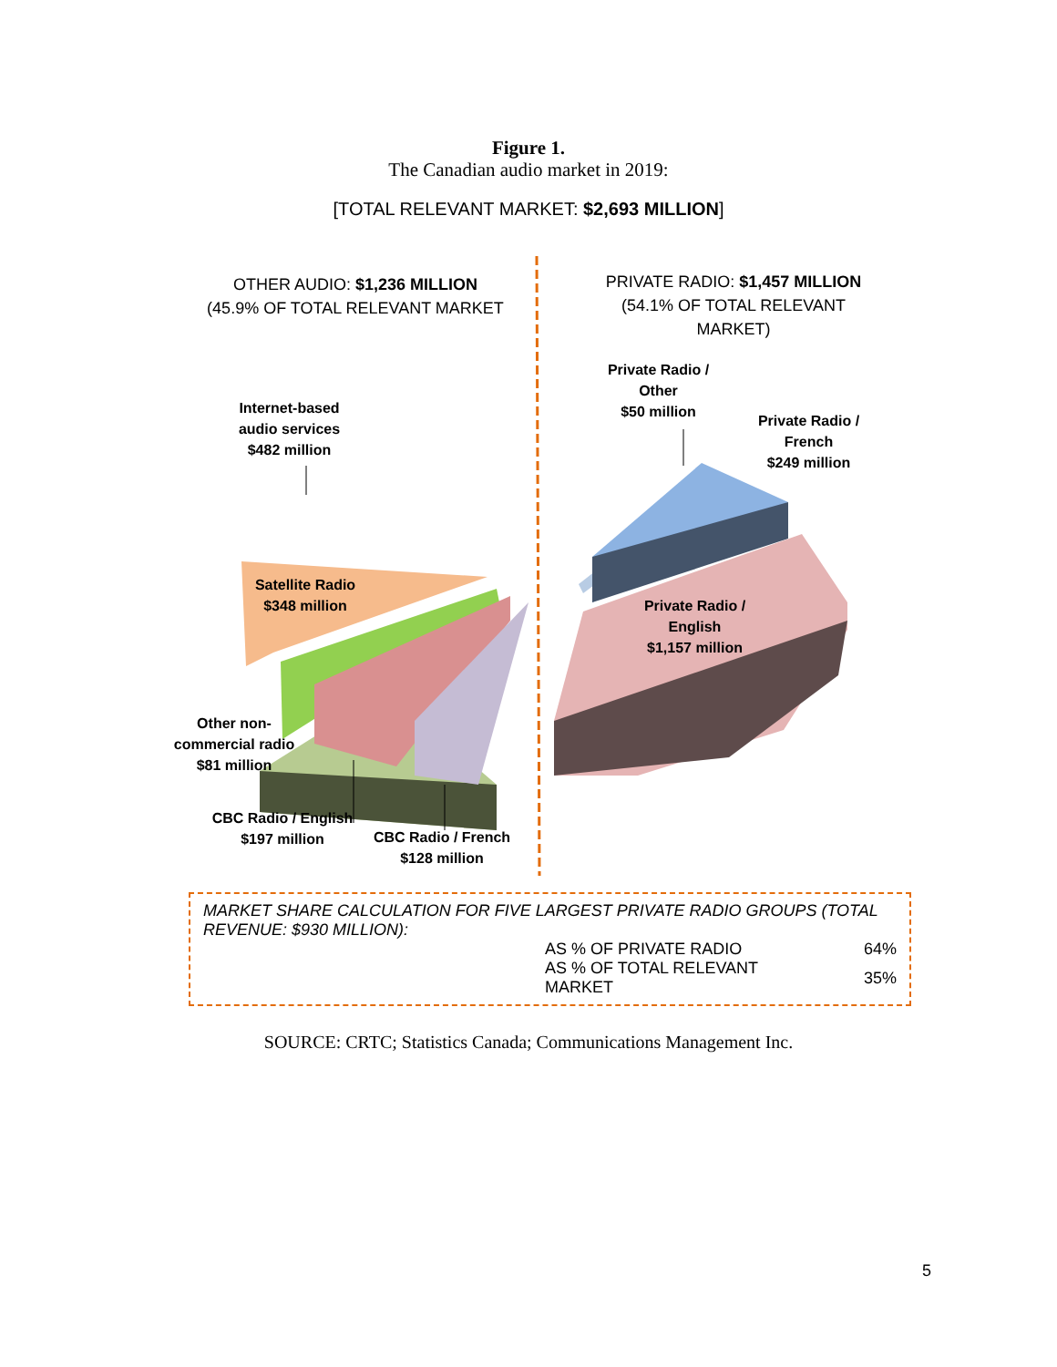Figure 1.
The Canadian audio market in 2019:
[TOTAL RELEVANT MARKET: $2,693 MILLION]
OTHER AUDIO: $1,236 MILLION
(45.9% OF TOTAL RELEVANT MARKET
PRIVATE RADIO: $1,457 MILLION
(54.1% OF TOTAL RELEVANT MARKET)
Private Radio /
Other
$50 million
Private Radio /
French
$249 million
Internet-based
audio services
$482 million
Satellite Radio
$348 million
Private Radio /
English
$1,157 million
Other non-
commercial radio
$81 million
CBC Radio / English
$197 million
CBC Radio / French
$128 million
MARKET SHARE CALCULATION FOR FIVE LARGEST PRIVATE RADIO GROUPS (TOTAL REVENUE: $930 MILLION):
| AS % OF PRIVATE RADIO | 64% |
| AS % OF TOTAL RELEVANT MARKET | 35% |
SOURCE: CRTC; Statistics Canada; Communications Management Inc.
5